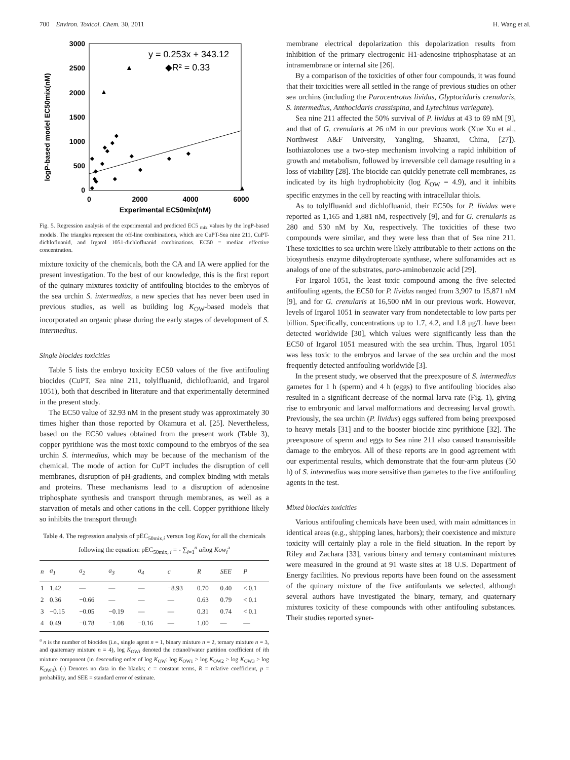700 Environ. Toxicol. Chem. 30, 2011 H. Wang et al.
logP-based model EC50mix(nM)
3000
2500
2000
1500
1000
500
0
0
2000
4000
6000
Experimental EC50mix(nM)
y = 0.253x + 343.12
◆R² = 0.33
▲
▲
▲
◆
◆
◆
◆
◆
◆
◆
◆
◆
◆
◆
◆
◆
◆
◆
Fig. 5. Regression analysis of the experimental and predicted EC5 <sub>mix</sub> values by the logP-based models. The triangles represent the off-line combinations, which are CuPT-Sea nine 211, CuPT-dichlofluanid, and Irgarol 1051-dichlofluanid combinations. EC50 = median effective concentration.
mixture toxicity of the chemicals, both the CA and IA were applied for the present investigation. To the best of our knowledge, this is the first report of the quinary mixtures toxicity of antifouling biocides to the embryos of the sea urchin S. intermedius, a new species that has never been used in previous studies, as well as building log K<sub>OW</sub>-based models that incorporated an organic phase during the early stages of development of S. intermedius.
Single biocides toxicities
Table 5 lists the embryo toxicity EC50 values of the five antifouling biocides (CuPT, Sea nine 211, tolylfluanid, dichlofluanid, and Irgarol 1051), both that described in literature and that experimentally determined in the present study.
The EC50 value of 32.93 nM in the present study was approximately 30 times higher than those reported by Okamura et al. [25]. Nevertheless, based on the EC50 values obtained from the present work (Table 3), copper pyrithione was the most toxic compound to the embryos of the sea urchin S. intermedius, which may be because of the mechanism of the chemical. The mode of action for CuPT includes the disruption of cell membranes, disruption of pH-gradients, and complex binding with metals and proteins. These mechanisms lead to a disruption of adenosine triphosphate synthesis and transport through membranes, as well as a starvation of metals and other cations in the cell. Copper pyrithione likely so inhibits the transport through
Table 4. The regression analysis of pEC<sub>50mix,i</sub> versus 1og Kow<sub>i</sub> for all the chemicals following the equation: pEC<sub>50mix, i</sub> = - ∑<sub>i=1</sub><sup>n</sup> ailog Kow<sub>i</sub><sup>a</sup>
| n | a<sub>1</sub> | a<sub>2</sub> | a<sub>3</sub> | a<sub>4</sub> | c | R | SEE | P |
| --- | --- | --- | --- | --- | --- | --- | --- | --- |
| 1 | 1.42 | — | — | — | −8.93 | 0.70 | 0.40 | < 0.1 |
| 2 | 0.36 | −0.66 | — | — | — | 0.63 | 0.79 | < 0.1 |
| 3 | −0.15 | −0.05 | −0.19 | — | — | 0.31 | 0.74 | < 0.1 |
| 4 | 0.49 | −0.78 | −1.08 | −0.16 | — | 1.00 | — | — |
<sup>a</sup> n is the number of biocides (i.e., single agent n = 1, binary mixture n = 2, ternary mixture n = 3, and quaternary mixture n = 4), log K<sub>OWi</sub> denoted the octanol/water partition coefficient of ith mixture component (in descending order of log K<sub>OW</sub>: log K<sub>OW1</sub> > log K<sub>OW2</sub> > log K<sub>OW3</sub> > log K<sub>OW4</sub>). (-) Denotes no data in the blanks; c = constant terms, R = relative coefficient, p = probability, and SEE = standard error of estimate.
membrane electrical depolarization this depolarization results from inhibition of the primary electrogenic H1-adenosine triphosphatase at an intramembrane or internal site [26].
By a comparison of the toxicities of other four compounds, it was found that their toxicities were all settled in the range of previous studies on other sea urchins (including the Paracentrotus lividus, Glyptocidaris crenularis, S. intermedius, Anthocidaris crassispina, and Lytechinus variegate).
Sea nine 211 affected the 50% survival of P. lividus at 43 to 69 nM [9], and that of G. crenularis at 26 nM in our previous work (Xue Xu et al., Northwest A&F University, Yangling, Shaanxi, China, [27]). Isothiazolones use a two-step mechanism involving a rapid inhibition of growth and metabolism, followed by irreversible cell damage resulting in a loss of viability [28]. The biocide can quickly penetrate cell membranes, as indicated by its high hydrophobicity (log K<sub>OW</sub> = 4.9), and it inhibits specific enzymes in the cell by reacting with intracellular thiols.
As to tolylfluanid and dichlofluanid, their EC50s for P. lividus were reported as 1,165 and 1,881 nM, respectively [9], and for G. crenularis as 280 and 530 nM by Xu, respectively. The toxicities of these two compounds were similar, and they were less than that of Sea nine 211. These toxicities to sea urchin were likely attributable to their actions on the biosynthesis enzyme dihydropteroate synthase, where sulfonamides act as analogs of one of the substrates, para-aminobenzoic acid [29].
For Irgarol 1051, the least toxic compound among the five selected antifouling agents, the EC50 for P. lividus ranged from 3,907 to 15,871 nM [9], and for G. crenularis at 16,500 nM in our previous work. However, levels of Irgarol 1051 in seawater vary from nondetectable to low parts per billion. Specifically, concentrations up to 1.7, 4.2, and 1.8 μg/L have been detected worldwide [30], which values were significantly less than the EC50 of Irgarol 1051 measured with the sea urchin. Thus, Irgarol 1051 was less toxic to the embryos and larvae of the sea urchin and the most frequently detected antifouling worldwide [3].
In the present study, we observed that the preexposure of S. intermedius gametes for 1 h (sperm) and 4 h (eggs) to five antifouling biocides also resulted in a significant decrease of the normal larva rate (Fig. 1), giving rise to embryonic and larval malformations and decreasing larval growth. Previously, the sea urchin (P. lividus) eggs suffered from being preexposed to heavy metals [31] and to the booster biocide zinc pyrithione [32]. The preexposure of sperm and eggs to Sea nine 211 also caused transmissible damage to the embryos. All of these reports are in good agreement with our experimental results, which demonstrate that the four-arm pluteus (50 h) of S. intermedius was more sensitive than gametes to the five antifouling agents in the test.
Mixed biocides toxicities
Various antifouling chemicals have been used, with main admittances in identical areas (e.g., shipping lanes, harbors); their coexistence and mixture toxicity will certainly play a role in the field situation. In the report by Riley and Zachara [33], various binary and ternary contaminant mixtures were measured in the ground at 91 waste sites at 18 U.S. Department of Energy facilities. No previous reports have been found on the assessment of the quinary mixture of the five antifoulants we selected, although several authors have investigated the binary, ternary, and quaternary mixtures toxicity of these compounds with other antifouling substances. Their studies reported syner-